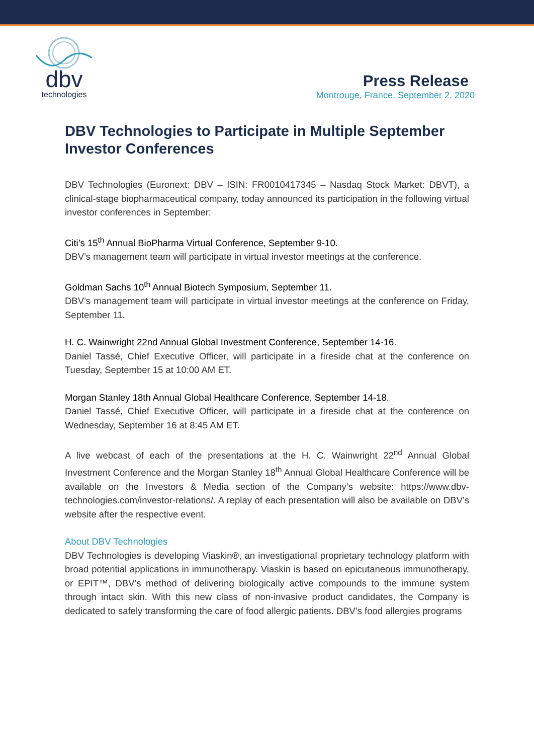dbv
technologies
Press Release
Montrouge, France, September 2, 2020
DBV Technologies to Participate in Multiple September Investor Conferences
DBV Technologies (Euronext: DBV – ISIN: FR0010417345 – Nasdaq Stock Market: DBVT), a clinical-stage biopharmaceutical company, today announced its participation in the following virtual investor conferences in September:
Citi’s 15<sup>th</sup> Annual BioPharma Virtual Conference, September 9-10.
DBV’s management team will participate in virtual investor meetings at the conference.
Goldman Sachs 10<sup>th</sup> Annual Biotech Symposium, September 11.
DBV’s management team will participate in virtual investor meetings at the conference on Friday, September 11.
H. C. Wainwright 22nd Annual Global Investment Conference, September 14-16.
Daniel Tassé, Chief Executive Officer, will participate in a fireside chat at the conference on Tuesday, September 15 at 10:00 AM ET.
Morgan Stanley 18th Annual Global Healthcare Conference, September 14-18.
Daniel Tassé, Chief Executive Officer, will participate in a fireside chat at the conference on Wednesday, September 16 at 8:45 AM ET.
A live webcast of each of the presentations at the H. C. Wainwright 22<sup>nd</sup> Annual Global Investment Conference and the Morgan Stanley 18<sup>th</sup> Annual Global Healthcare Conference will be available on the Investors & Media section of the Company’s website: https://www.dbv-technologies.com/investor-relations/. A replay of each presentation will also be available on DBV’s website after the respective event.
About DBV Technologies
DBV Technologies is developing Viaskin®, an investigational proprietary technology platform with broad potential applications in immunotherapy. Viaskin is based on epicutaneous immunotherapy, or EPIT™, DBV’s method of delivering biologically active compounds to the immune system through intact skin. With this new class of non-invasive product candidates, the Company is dedicated to safely transforming the care of food allergic patients. DBV’s food allergies programs